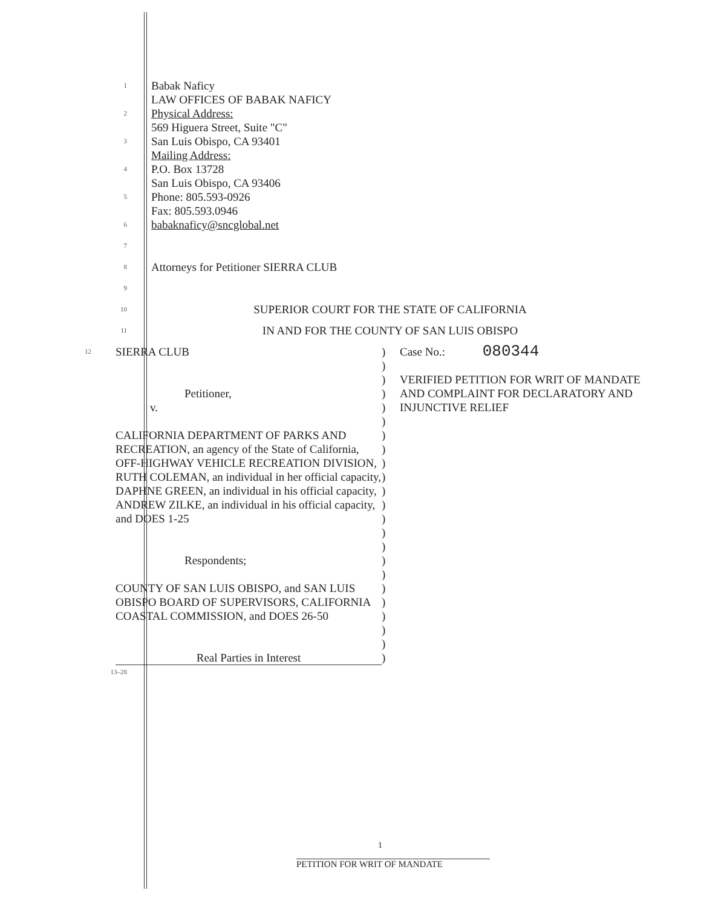1
Babak Naficy
LAW OFFICES OF BABAK NAFICY
2
Physical Address:
569 Higuera Street, Suite "C"
3
San Luis Obispo, CA 93401
Mailing Address:
4
P.O. Box 13728
San Luis Obispo, CA 93406
5
Phone: 805.593-0926
Fax: 805.593.0946
6
babaknaficy@sncglobal.net
7
8
Attorneys for Petitioner SIERRA CLUB
9
10
SUPERIOR COURT FOR THE STATE OF CALIFORNIA
11
IN AND FOR THE COUNTY OF SAN LUIS OBISPO
12
SIERRA CLUB
Petitioner,
v.
CALIFORNIA DEPARTMENT OF PARKS AND RECREATION, an agency of the State of California, OFF-HIGHWAY VEHICLE RECREATION DIVISION, RUTH COLEMAN, an individual in her official capacity, DAPHNE GREEN, an individual in his official capacity, ANDREW ZILKE, an individual in his official capacity, and DOES 1-25
Respondents;
COUNTY OF SAN LUIS OBISPO, and SAN LUIS OBISPO BOARD OF SUPERVISORS, CALIFORNIA COASTAL COMMISSION, and DOES 26-50
Real Parties in Interest
)
)
)
)
)
)
)
)
)
)
)
)
)
)
)
)
)
)
)
)
)
)
)
Case No.: 080344
VERIFIED PETITION FOR WRIT OF MANDATE AND COMPLAINT FOR DECLARATORY AND INJUNCTIVE RELIEF
13–28
1
PETITION FOR WRIT OF MANDATE